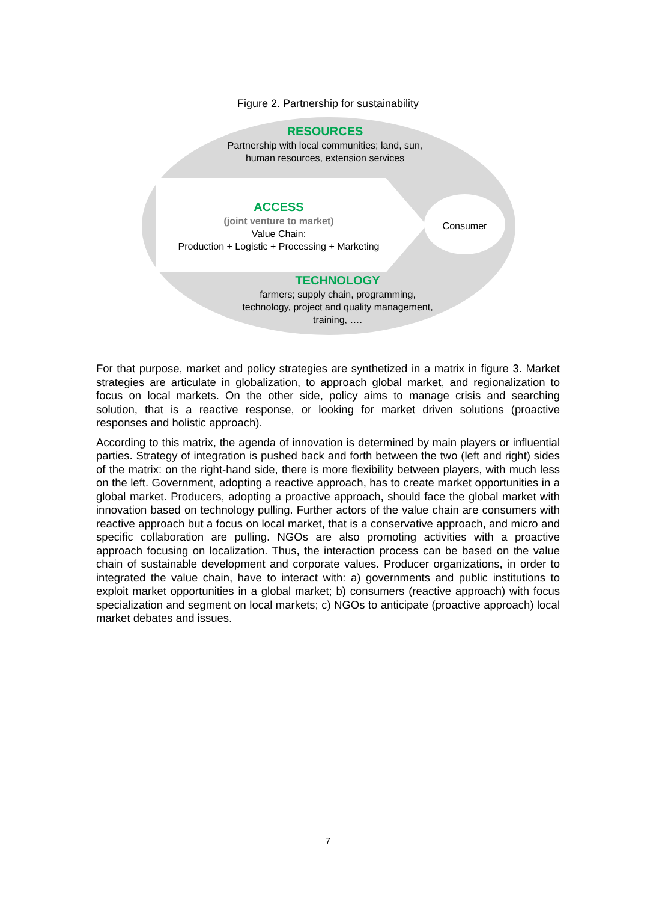Figure 2. Partnership for sustainability
RESOURCES
Partnership with local communities; land, sun,
human resources, extension services
ACCESS
(joint venture to market)
Value Chain:
Production + Logistic + Processing + Marketing
Consumer
TECHNOLOGY
farmers; supply chain, programming,
technology, project and quality management,
training, ….
For that purpose, market and policy strategies are synthetized in a matrix in figure 3. Market strategies are articulate in globalization, to approach global market, and regionalization to focus on local markets. On the other side, policy aims to manage crisis and searching solution, that is a reactive response, or looking for market driven solutions (proactive responses and holistic approach).
According to this matrix, the agenda of innovation is determined by main players or influential parties. Strategy of integration is pushed back and forth between the two (left and right) sides of the matrix: on the right-hand side, there is more flexibility between players, with much less on the left. Government, adopting a reactive approach, has to create market opportunities in a global market. Producers, adopting a proactive approach, should face the global market with innovation based on technology pulling. Further actors of the value chain are consumers with reactive approach but a focus on local market, that is a conservative approach, and micro and specific collaboration are pulling. NGOs are also promoting activities with a proactive approach focusing on localization. Thus, the interaction process can be based on the value chain of sustainable development and corporate values. Producer organizations, in order to integrated the value chain, have to interact with: a) governments and public institutions to exploit market opportunities in a global market; b) consumers (reactive approach) with focus specialization and segment on local markets; c) NGOs to anticipate (proactive approach) local market debates and issues.
7